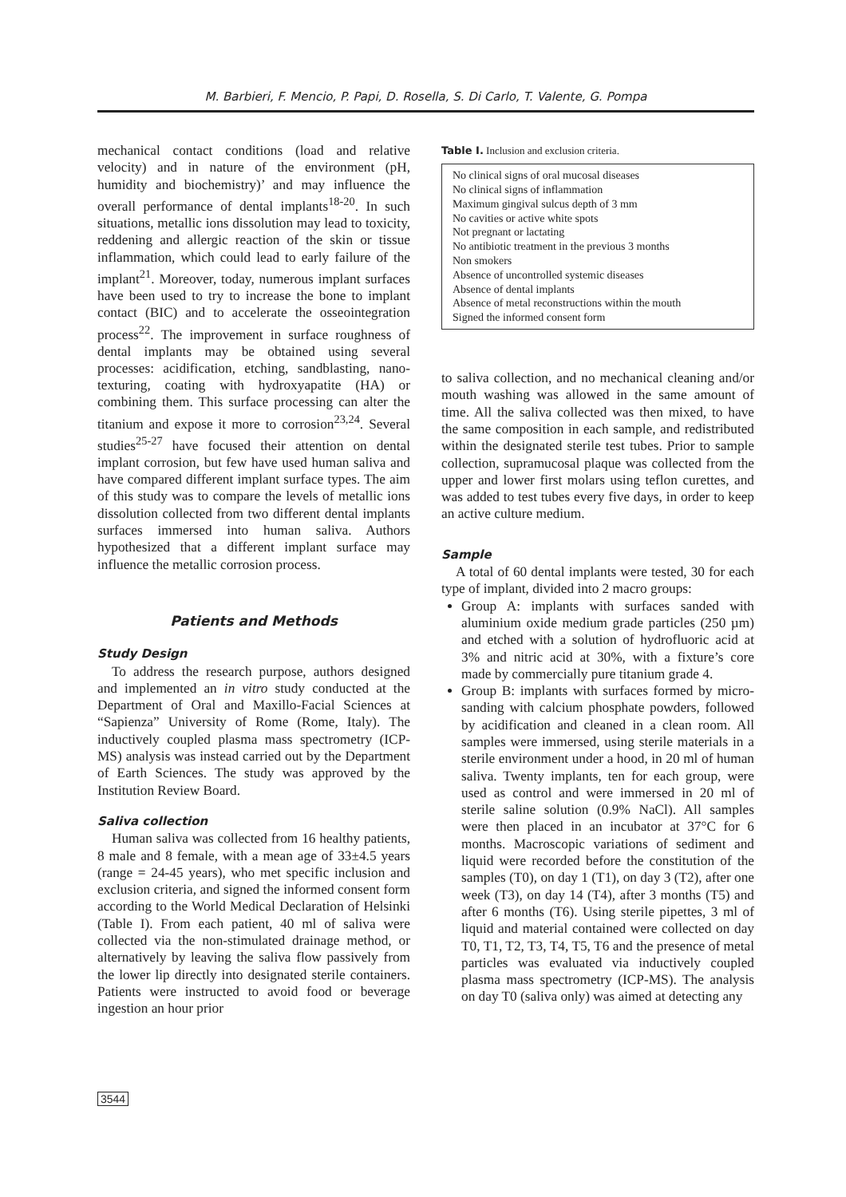M. Barbieri, F. Mencio, P. Papi, D. Rosella, S. Di Carlo, T. Valente, G. Pompa
mechanical contact conditions (load and relative velocity) and in nature of the environment (pH, humidity and biochemistry)’ and may influence the overall performance of dental implants<sup>18-20</sup>. In such situations, metallic ions dissolution may lead to toxicity, reddening and allergic reaction of the skin or tissue inflammation, which could lead to early failure of the implant<sup>21</sup>. Moreover, today, numerous implant surfaces have been used to try to increase the bone to implant contact (BIC) and to accelerate the osseointegration process<sup>22</sup>. The improvement in surface roughness of dental implants may be obtained using several processes: acidification, etching, sandblasting, nano-texturing, coating with hydroxyapatite (HA) or combining them. This surface processing can alter the titanium and expose it more to corrosion<sup>23,24</sup>. Several studies<sup>25-27</sup> have focused their attention on dental implant corrosion, but few have used human saliva and have compared different implant surface types. The aim of this study was to compare the levels of metallic ions dissolution collected from two different dental implants surfaces immersed into human saliva. Authors hypothesized that a different implant surface may influence the metallic corrosion process.
Patients and Methods
Study Design
To address the research purpose, authors designed and implemented an in vitro study conducted at the Department of Oral and Maxillo-Facial Sciences at “Sapienza” University of Rome (Rome, Italy). The inductively coupled plasma mass spectrometry (ICP-MS) analysis was instead carried out by the Department of Earth Sciences. The study was approved by the Institution Review Board.
Saliva collection
Human saliva was collected from 16 healthy patients, 8 male and 8 female, with a mean age of 33±4.5 years (range = 24-45 years), who met specific inclusion and exclusion criteria, and signed the informed consent form according to the World Medical Declaration of Helsinki (Table I). From each patient, 40 ml of saliva were collected via the non-stimulated drainage method, or alternatively by leaving the saliva flow passively from the lower lip directly into designated sterile containers. Patients were instructed to avoid food or beverage ingestion an hour prior
Table I. Inclusion and exclusion criteria.
| No clinical signs of oral mucosal diseases No clinical signs of inflammation Maximum gingival sulcus depth of 3 mm No cavities or active white spots Not pregnant or lactating No antibiotic treatment in the previous 3 months Non smokers Absence of uncontrolled systemic diseases Absence of dental implants Absence of metal reconstructions within the mouth Signed the informed consent form |
to saliva collection, and no mechanical cleaning and/or mouth washing was allowed in the same amount of time. All the saliva collected was then mixed, to have the same composition in each sample, and redistributed within the designated sterile test tubes. Prior to sample collection, supramucosal plaque was collected from the upper and lower first molars using teflon curettes, and was added to test tubes every five days, in order to keep an active culture medium.
Sample
A total of 60 dental implants were tested, 30 for each type of implant, divided into 2 macro groups:
Group A: implants with surfaces sanded with aluminium oxide medium grade particles (250 µm) and etched with a solution of hydrofluoric acid at 3% and nitric acid at 30%, with a fixture’s core made by commercially pure titanium grade 4.
Group B: implants with surfaces formed by micro-sanding with calcium phosphate powders, followed by acidification and cleaned in a clean room. All samples were immersed, using sterile materials in a sterile environment under a hood, in 20 ml of human saliva. Twenty implants, ten for each group, were used as control and were immersed in 20 ml of sterile saline solution (0.9% NaCl). All samples were then placed in an incubator at 37°C for 6 months. Macroscopic variations of sediment and liquid were recorded before the constitution of the samples (T0), on day 1 (T1), on day 3 (T2), after one week (T3), on day 14 (T4), after 3 months (T5) and after 6 months (T6). Using sterile pipettes, 3 ml of liquid and material contained were collected on day T0, T1, T2, T3, T4, T5, T6 and the presence of metal particles was evaluated via inductively coupled plasma mass spectrometry (ICP-MS). The analysis on day T0 (saliva only) was aimed at detecting any
3544